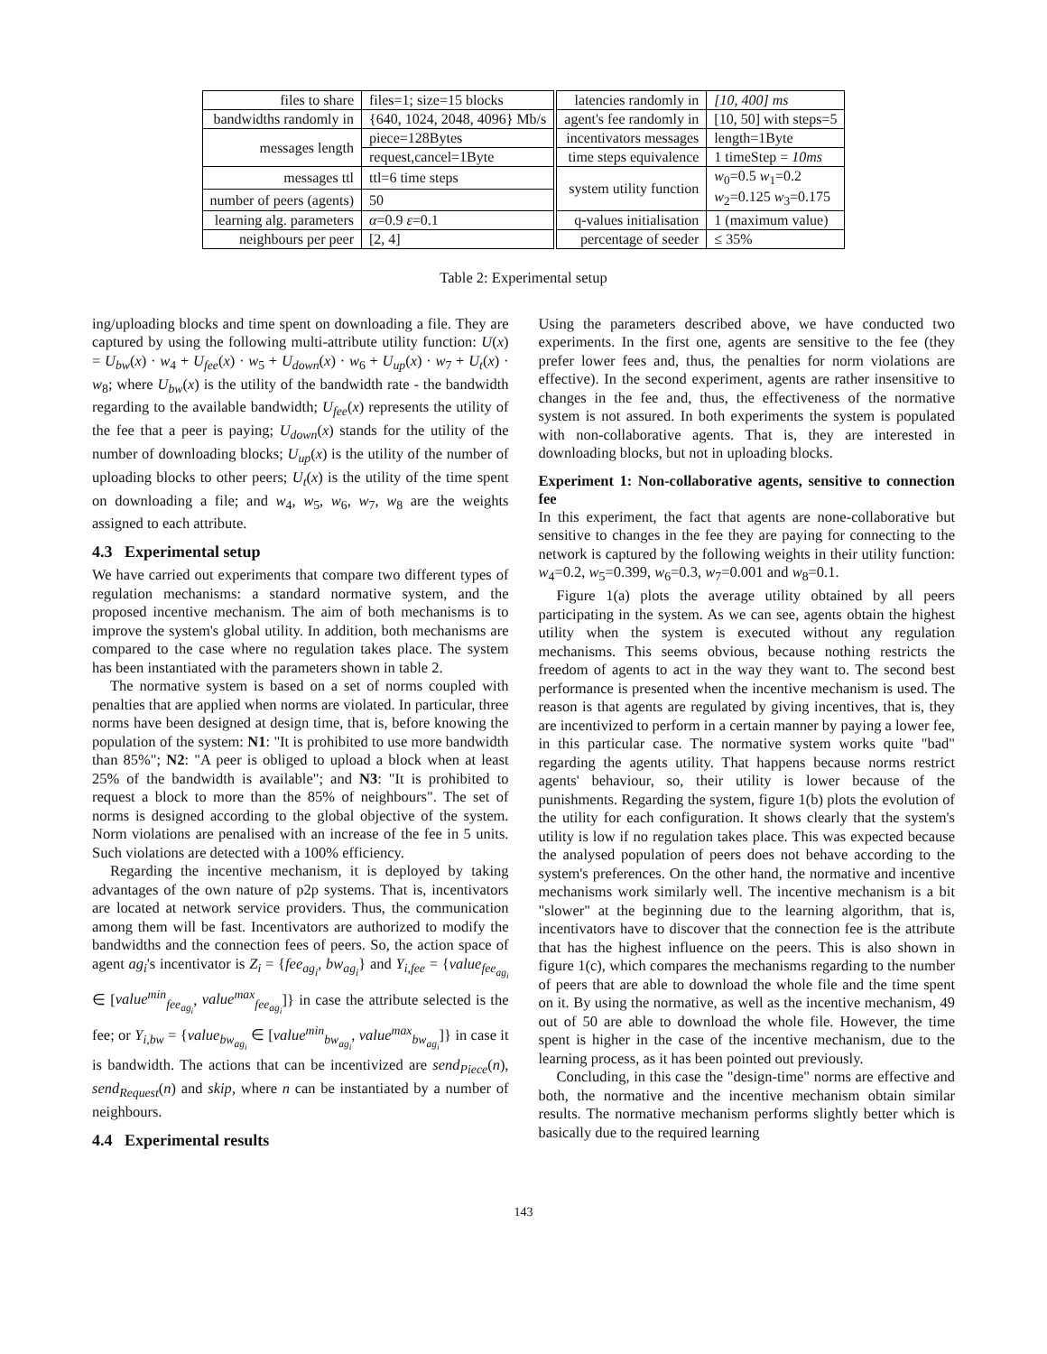| files to share | files=1; size=15 blocks | | latencies randomly in | [10, 400] ms |
| bandwidths randomly in | {640, 1024, 2048, 4096} Mb/s | | agent's fee randomly in | [10, 50] with steps=5 |
| messages length | piece=128Bytes | | incentivators messages | length=1Byte |
| | request,cancel=1Byte | | time steps equivalence | 1 timeStep = 10ms |
| messages ttl | ttl=6 time steps | | system utility function | w<sub>0</sub>=0.5 w<sub>1</sub>=0.2 w<sub>2</sub>=0.125 w<sub>3</sub>=0.175 |
| number of peers (agents) | 50 | | | |
| learning alg. parameters | α =0.9 ε =0.1 | | q-values initialisation | 1 (maximum value) |
| neighbours per peer | [2, 4] | | percentage of seeder | ≤ 35% |
Table 2: Experimental setup
ing/uploading blocks and time spent on downloading a file. They are captured by using the following multi-attribute utility function: U(x) = U<sub>bw</sub>(x) · w<sub>4</sub> + U<sub>fee</sub>(x) · w<sub>5</sub> + U<sub>down</sub>(x) · w<sub>6</sub> + U<sub>up</sub>(x) · w<sub>7</sub> + U<sub>t</sub>(x) · w<sub>8</sub>; where U<sub>bw</sub>(x) is the utility of the bandwidth rate - the bandwidth regarding to the available bandwidth; U<sub>fee</sub>(x) represents the utility of the fee that a peer is paying; U<sub>down</sub>(x) stands for the utility of the number of downloading blocks; U<sub>up</sub>(x) is the utility of the number of uploading blocks to other peers; U<sub>t</sub>(x) is the utility of the time spent on downloading a file; and w<sub>4</sub>, w<sub>5</sub>, w<sub>6</sub>, w<sub>7</sub>, w<sub>8</sub> are the weights assigned to each attribute.
4.3 Experimental setup
We have carried out experiments that compare two different types of regulation mechanisms: a standard normative system, and the proposed incentive mechanism. The aim of both mechanisms is to improve the system's global utility. In addition, both mechanisms are compared to the case where no regulation takes place. The system has been instantiated with the parameters shown in table 2.
The normative system is based on a set of norms coupled with penalties that are applied when norms are violated. In particular, three norms have been designed at design time, that is, before knowing the population of the system: N1: "It is prohibited to use more bandwidth than 85%"; N2: "A peer is obliged to upload a block when at least 25% of the bandwidth is available"; and N3: "It is prohibited to request a block to more than the 85% of neighbours". The set of norms is designed according to the global objective of the system. Norm violations are penalised with an increase of the fee in 5 units. Such violations are detected with a 100% efficiency.
Regarding the incentive mechanism, it is deployed by taking advantages of the own nature of p2p systems. That is, incentivators are located at network service providers. Thus, the communication among them will be fast. Incentivators are authorized to modify the bandwidths and the connection fees of peers. So, the action space of agent ag<sub>i</sub>'s incentivator is Z<sub>i</sub> = {fee<sub>ag<sub>i</sub></sub>, bw<sub>ag<sub>i</sub></sub>} and Y<sub>i,fee</sub> = {value<sub>fee<sub>ag<sub>i</sub></sub></sub> ∈ [value<sup>min</sup><sub>fee<sub>ag<sub>i</sub></sub></sub>, value<sup>max</sup><sub>fee<sub>ag<sub>i</sub></sub></sub>]} in case the attribute selected is the fee; or Y<sub>i,bw</sub> = {value<sub>bw<sub>ag<sub>i</sub></sub></sub> ∈ [value<sup>min</sup><sub>bw<sub>ag<sub>i</sub></sub></sub>, value<sup>max</sup><sub>bw<sub>ag<sub>i</sub></sub></sub>]} in case it is bandwidth. The actions that can be incentivized are send<sub>Piece</sub>(n), send<sub>Request</sub>(n) and skip, where n can be instantiated by a number of neighbours.
4.4 Experimental results
Using the parameters described above, we have conducted two experiments. In the first one, agents are sensitive to the fee (they prefer lower fees and, thus, the penalties for norm violations are effective). In the second experiment, agents are rather insensitive to changes in the fee and, thus, the effectiveness of the normative system is not assured. In both experiments the system is populated with non-collaborative agents. That is, they are interested in downloading blocks, but not in uploading blocks.
Experiment 1: Non-collaborative agents, sensitive to connection fee
In this experiment, the fact that agents are none-collaborative but sensitive to changes in the fee they are paying for connecting to the network is captured by the following weights in their utility function: w<sub>4</sub>=0.2, w<sub>5</sub>=0.399, w<sub>6</sub>=0.3, w<sub>7</sub>=0.001 and w<sub>8</sub>=0.1.
Figure 1(a) plots the average utility obtained by all peers participating in the system. As we can see, agents obtain the highest utility when the system is executed without any regulation mechanisms. This seems obvious, because nothing restricts the freedom of agents to act in the way they want to. The second best performance is presented when the incentive mechanism is used. The reason is that agents are regulated by giving incentives, that is, they are incentivized to perform in a certain manner by paying a lower fee, in this particular case. The normative system works quite "bad" regarding the agents utility. That happens because norms restrict agents' behaviour, so, their utility is lower because of the punishments. Regarding the system, figure 1(b) plots the evolution of the utility for each configuration. It shows clearly that the system's utility is low if no regulation takes place. This was expected because the analysed population of peers does not behave according to the system's preferences. On the other hand, the normative and incentive mechanisms work similarly well. The incentive mechanism is a bit "slower" at the beginning due to the learning algorithm, that is, incentivators have to discover that the connection fee is the attribute that has the highest influence on the peers. This is also shown in figure 1(c), which compares the mechanisms regarding to the number of peers that are able to download the whole file and the time spent on it. By using the normative, as well as the incentive mechanism, 49 out of 50 are able to download the whole file. However, the time spent is higher in the case of the incentive mechanism, due to the learning process, as it has been pointed out previously.
Concluding, in this case the "design-time" norms are effective and both, the normative and the incentive mechanism obtain similar results. The normative mechanism performs slightly better which is basically due to the required learning
143